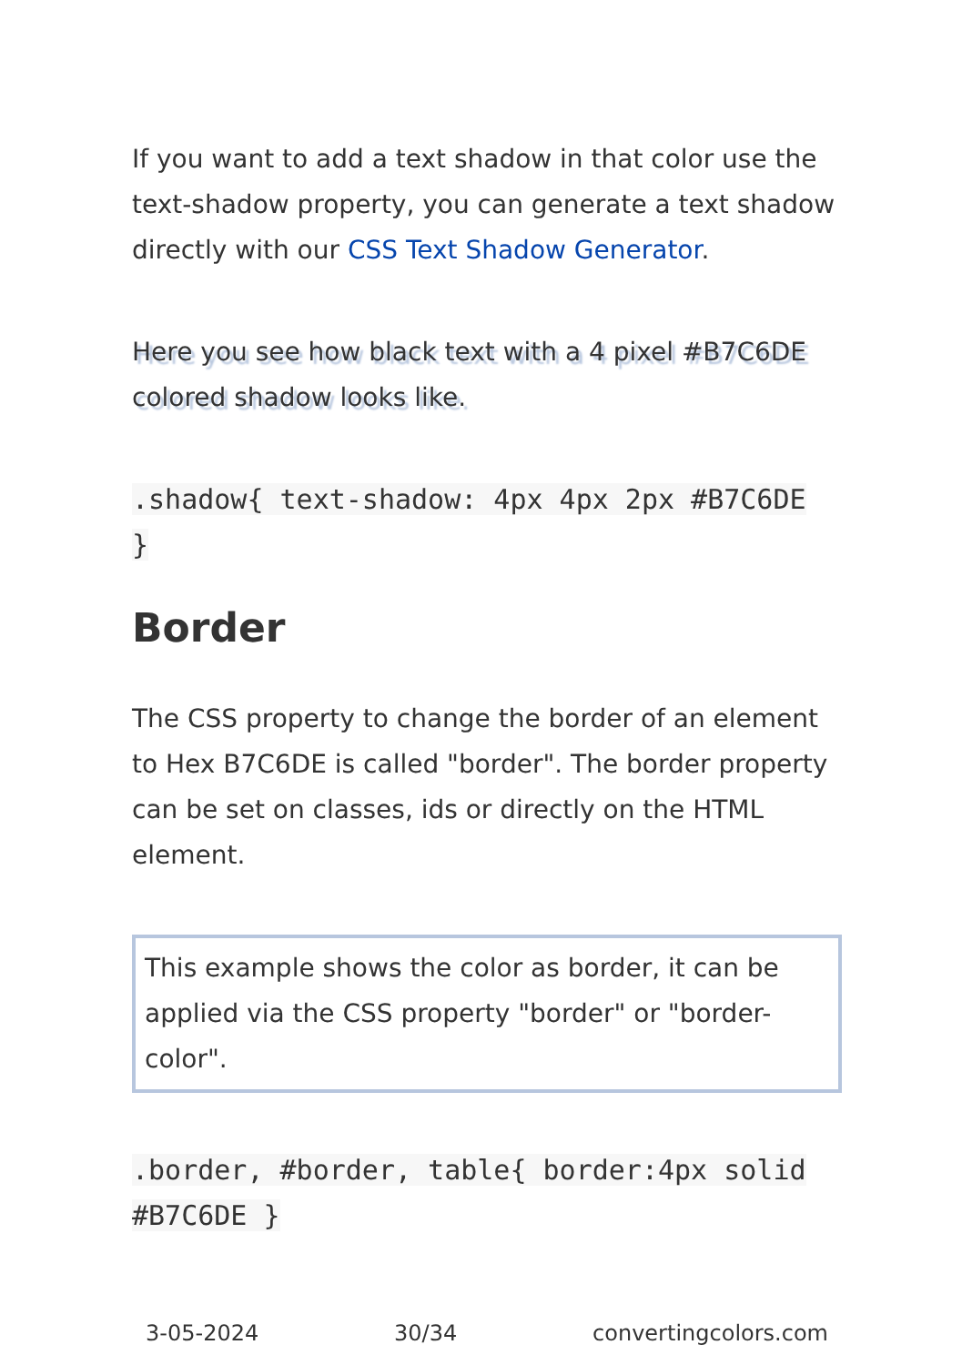If you want to add a text shadow in that color use the text-shadow property, you can generate a text shadow directly with our CSS Text Shadow Generator.
Here you see how black text with a 4 pixel #B7C6DE colored shadow looks like.
.shadow{ text-shadow: 4px 4px 2px #B7C6DE
}
Border
The CSS property to change the border of an element to Hex B7C6DE is called "border". The border property can be set on classes, ids or directly on the HTML element.
This example shows the color as border, it can be applied via the CSS property "border" or "border-color".
.border, #border, table{ border:4px solid
#B7C6DE }
3-05-2024 30/34 convertingcolors.com